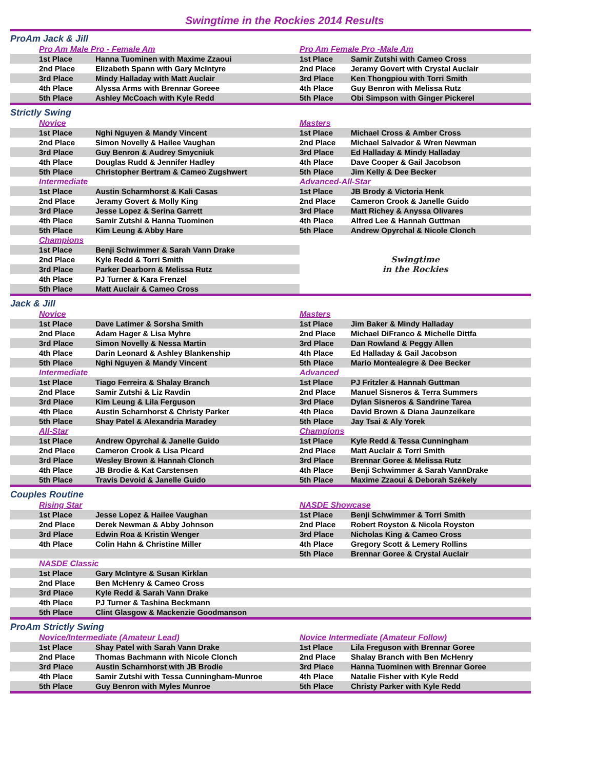Swingtime in the Rockies 2014 Results
| ProAm Jack & Jill | | | | |
| | Pro Am Male Pro - Female Am | | Pro Am Female Pro -Male Am | |
| | 1st Place | Hanna Tuominen with Maxime Zzaoui | 1st Place | Samir Zutshi with Cameo Cross |
| | 2nd Place | Elizabeth Spann with Gary McIntyre | 2nd Place | Jeramy Govert with Crystal Auclair |
| | 3rd Place | Mindy Halladay with Matt Auclair | 3rd Place | Ken Thongpiou with Torri Smith |
| | 4th Place | Alyssa Arms with Brennar Goreee | 4th Place | Guy Benron with Melissa Rutz |
| | 5th Place | Ashley McCoach with Kyle Redd | 5th Place | Obi Simpson with Ginger Pickerel |
| Strictly Swing | | | | |
| | Novice | | Masters | |
| | 1st Place | Nghi Nguyen & Mandy Vincent | 1st Place | Michael Cross & Amber Cross |
| | 2nd Place | Simon Novelly & Hailee Vaughan | 2nd Place | Michael Salvador & Wren Newman |
| | 3rd Place | Guy Benron & Audrey Smycniuk | 3rd Place | Ed Halladay & Mindy Halladay |
| | 4th Place | Douglas Rudd & Jennifer Hadley | 4th Place | Dave Cooper & Gail Jacobson |
| | 5th Place | Christopher Bertram & Cameo Zugshwert | 5th Place | Jim Kelly & Dee Becker |
| | Intermediate | | Advanced-All-Star | |
| | 1st Place | Austin Scharmhorst & Kali Casas | 1st Place | JB Brody & Victoria Henk |
| | 2nd Place | Jeramy Govert & Molly King | 2nd Place | Cameron Crook & Janelle Guido |
| | 3rd Place | Jesse Lopez & Serina Garrett | 3rd Place | Matt Richey & Anyssa Olivares |
| | 4th Place | Samir Zutshi & Hanna Tuominen | 4th Place | Alfred Lee & Hannah Guttman |
| | 5th Place | Kim Leung & Abby Hare | 5th Place | Andrew Opyrchal & Nicole Clonch |
| | Champions | | Swingtime in the Rockies | |
| | 1st Place | Benji Schwimmer & Sarah Vann Drake | | |
| | 2nd Place | Kyle Redd & Torri Smith | | |
| | 3rd Place | Parker Dearborn & Melissa Rutz | | |
| | 4th Place | PJ Turner & Kara Frenzel | | |
| | 5th Place | Matt Auclair & Cameo Cross | | |
| Jack & Jill | | | | |
| | Novice | | Masters | |
| | 1st Place | Dave Latimer & Sorsha Smith | 1st Place | Jim Baker & Mindy Halladay |
| | 2nd Place | Adam Hager & Lisa Myhre | 2nd Place | Michael DiFranco & Michelle Dittfa |
| | 3rd Place | Simon Novelly & Nessa Martin | 3rd Place | Dan Rowland & Peggy Allen |
| | 4th Place | Darin Leonard & Ashley Blankenship | 4th Place | Ed Halladay & Gail Jacobson |
| | 5th Place | Nghi Nguyen & Mandy Vincent | 5th Place | Mario Montealegre & Dee Becker |
| | Intermediate | | Advanced | |
| | 1st Place | Tiago Ferreira & Shalay Branch | 1st Place | PJ Fritzler & Hannah Guttman |
| | 2nd Place | Samir Zutshi & Liz Ravdin | 2nd Place | Manuel Sisneros & Terra Summers |
| | 3rd Place | Kim Leung & Lila Ferguson | 3rd Place | Dylan Sisneros & Sandrine Tarea |
| | 4th Place | Austin Scharnhorst & Christy Parker | 4th Place | David Brown & Diana Jaunzeikare |
| | 5th Place | Shay Patel & Alexandria Maradey | 5th Place | Jay Tsai & Aly Yorek |
| | All-Star | | Champions | |
| | 1st Place | Andrew Opyrchal & Janelle Guido | 1st Place | Kyle Redd & Tessa Cunningham |
| | 2nd Place | Cameron Crook & Lisa Picard | 2nd Place | Matt Auclair & Torri Smith |
| | 3rd Place | Wesley Brown & Hannah Clonch | 3rd Place | Brennar Goree & Melissa Rutz |
| | 4th Place | JB Brodie & Kat Carstensen | 4th Place | Benji Schwimmer & Sarah VannDrake |
| | 5th Place | Travis Devoid & Janelle Guido | 5th Place | Maxime Zzaoui & Deborah Székely |
| Couples Routine | | | | |
| | Rising Star | | NASDE Showcase | |
| | 1st Place | Jesse Lopez & Hailee Vaughan | 1st Place | Benji Schwimmer & Torri Smith |
| | 2nd Place | Derek Newman & Abby Johnson | 2nd Place | Robert Royston & Nicola Royston |
| | 3rd Place | Edwin Roa & Kristin Wenger | 3rd Place | Nicholas King & Cameo Cross |
| | 4th Place | Colin Hahn & Christine Miller | 4th Place | Gregory Scott & Lemery Rollins |
| | | | 5th Place | Brennar Goree & Crystal Auclair |
| | NASDE Classic | | | |
| | 1st Place | Gary McIntyre & Susan Kirklan | | |
| | 2nd Place | Ben McHenry & Cameo Cross | | |
| | 3rd Place | Kyle Redd & Sarah Vann Drake | | |
| | 4th Place | PJ Turner & Tashina Beckmann | | |
| | 5th Place | Clint Glasgow & Mackenzie Goodmanson | | |
| ProAm Strictly Swing | | | | |
| | Novice/Intermediate (Amateur Lead) | | Novice Intermediate (Amateur Follow) | |
| | 1st Place | Shay Patel with Sarah Vann Drake | 1st Place | Lila Freguson with Brennar Goree |
| | 2nd Place | Thomas Bachmann with Nicole Clonch | 2nd Place | Shalay Branch with Ben McHenry |
| | 3rd Place | Austin Scharnhorst with JB Brodie | 3rd Place | Hanna Tuominen with Brennar Goree |
| | 4th Place | Samir Zutshi with Tessa Cunningham-Munroe | 4th Place | Natalie Fisher with Kyle Redd |
| | 5th Place | Guy Benron with Myles Munroe | 5th Place | Christy Parker with Kyle Redd |